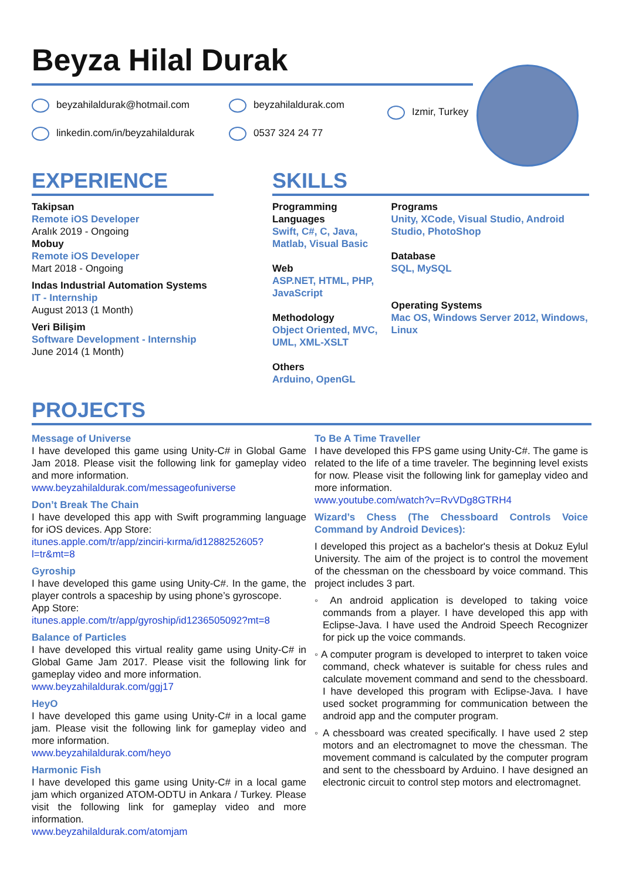Beyza Hilal Durak
beyzahilaldurak@hotmail.com
linkedin.com/in/beyzahilaldurak
beyzahilaldurak.com
0537 324 24 77
Izmir, Turkey
EXPERIENCE
Takipsan
Remote iOS Developer
Aralık 2019 - Ongoing
Mobuy
Remote iOS Developer
Mart 2018 - Ongoing
Indas Industrial Automation Systems
IT - Internship
August 2013 (1 Month)
Veri Bilişim
Software Development - Internship
June 2014 (1 Month)
SKILLS
Programming Languages
Swift, C#, C, Java, Matlab, Visual Basic
Web
ASP.NET, HTML, PHP, JavaScript
Methodology
Object Oriented, MVC, UML, XML-XSLT
Others
Arduino, OpenGL
Programs
Unity, XCode, Visual Studio, Android Studio, PhotoShop
Database
SQL, MySQL
Operating Systems
Mac OS, Windows Server 2012, Windows, Linux
PROJECTS
Message of Universe
I have developed this game using Unity-C# in Global Game Jam 2018. Please visit the following link for gameplay video and more information.
www.beyzahilaldurak.com/messageofuniverse
Don’t Break The Chain
I have developed this app with Swift programming language for iOS devices. App Store:
itunes.apple.com/tr/app/zinciri-kırma/id1288252605?l=tr&mt=8
Gyroship
I have developed this game using Unity-C#. In the game, the player controls a spaceship by using phone’s gyroscope.
App Store:
itunes.apple.com/tr/app/gyroship/id1236505092?mt=8
Balance of Particles
I have developed this virtual reality game using Unity-C# in Global Game Jam 2017. Please visit the following link for gameplay video and more information.
www.beyzahilaldurak.com/ggj17
HeyO
I have developed this game using Unity-C# in a local game jam. Please visit the following link for gameplay video and more information.
www.beyzahilaldurak.com/heyo
Harmonic Fish
I have developed this game using Unity-C# in a local game jam which organized ATOM-ODTU in Ankara / Turkey. Please visit the following link for gameplay video and more information.
www.beyzahilaldurak.com/atomjam
To Be A Time Traveller
I have developed this FPS game using Unity-C#. The game is related to the life of a time traveler. The beginning level exists for now. Please visit the following link for gameplay video and more information.
www.youtube.com/watch?v=RvVDg8GTRH4
Wizard’s Chess (The Chessboard Controls Voice Command by Android Devices):
I developed this project as a bachelor's thesis at Dokuz Eylul University. The aim of the project is to control the movement of the chessman on the chessboard by voice command. This project includes 3 part.
◦ An android application is developed to taking voice commands from a player. I have developed this app with Eclipse-Java. I have used the Android Speech Recognizer for pick up the voice commands.
◦ A computer program is developed to interpret to taken voice command, check whatever is suitable for chess rules and calculate movement command and send to the chessboard. I have developed this program with Eclipse-Java. I have used socket programming for communication between the android app and the computer program.
◦ A chessboard was created specifically. I have used 2 step motors and an electromagnet to move the chessman. The movement command is calculated by the computer program and sent to the chessboard by Arduino. I have designed an electronic circuit to control step motors and electromagnet.